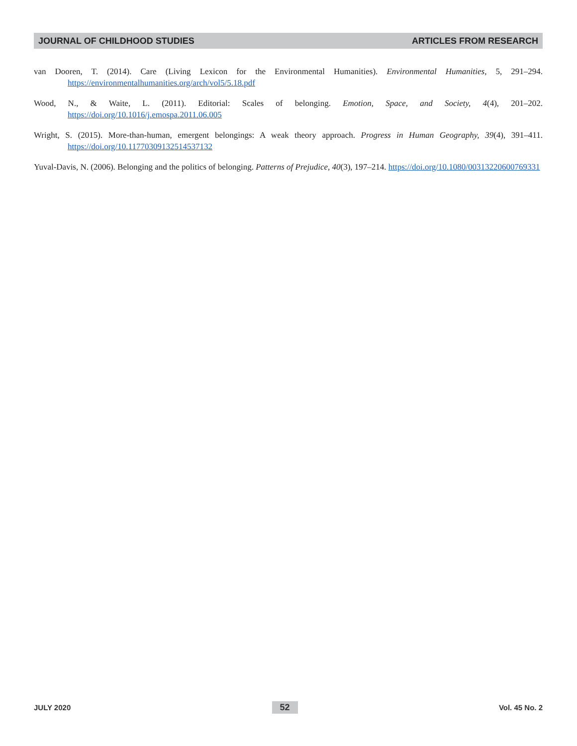JOURNAL OF CHILDHOOD STUDIES ARTICLES FROM RESEARCH
van Dooren, T. (2014). Care (Living Lexicon for the Environmental Humanities). Environmental Humanities, 5, 291–294. https://environmentalhumanities.org/arch/vol5/5.18.pdf
Wood, N., & Waite, L. (2011). Editorial: Scales of belonging. Emotion, Space, and Society, 4(4), 201–202. https://doi.org/10.1016/j.emospa.2011.06.005
Wright, S. (2015). More-than-human, emergent belongings: A weak theory approach. Progress in Human Geography, 39(4), 391–411. https://doi.org/10.1177030913251453713​2
Yuval-Davis, N. (2006). Belonging and the politics of belonging. Patterns of Prejudice, 40(3), 197–214. https://doi.org/10.1080/00313220600769331
JULY 2020 52 Vol. 45 No. 2